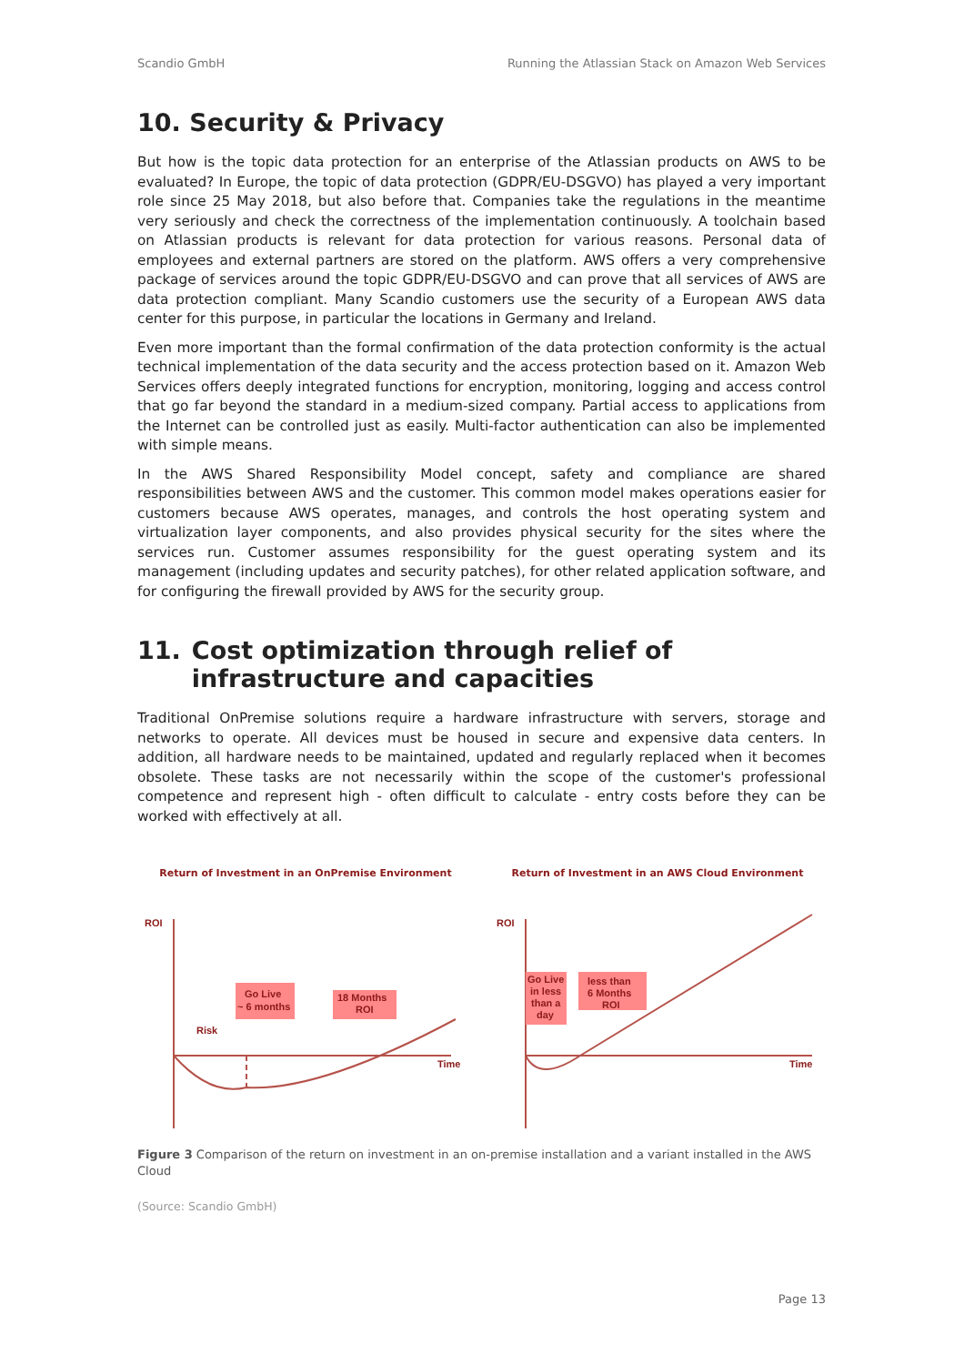Scandio GmbH Running the Atlassian Stack on Amazon Web Services
10. Security & Privacy
But how is the topic data protection for an enterprise of the Atlassian products on AWS to be evaluated? In Europe, the topic of data protection (GDPR/EU-DSGVO) has played a very important role since 25 May 2018, but also before that. Companies take the regulations in the meantime very seriously and check the correctness of the implementation continuously. A toolchain based on Atlassian products is relevant for data protection for various reasons. Personal data of employees and external partners are stored on the platform. AWS offers a very comprehensive package of services around the topic GDPR/EU-DSGVO and can prove that all services of AWS are data protection compliant. Many Scandio customers use the security of a European AWS data center for this purpose, in particular the locations in Germany and Ireland.
Even more important than the formal confirmation of the data protection conformity is the actual technical implementation of the data security and the access protection based on it. Amazon Web Services offers deeply integrated functions for encryption, monitoring, logging and access control that go far beyond the standard in a medium-sized company. Partial access to applications from the Internet can be controlled just as easily. Multi-factor authentication can also be implemented with simple means.
In the AWS Shared Responsibility Model concept, safety and compliance are shared responsibilities between AWS and the customer. This common model makes operations easier for customers because AWS operates, manages, and controls the host operating system and virtualization layer components, and also provides physical security for the sites where the services run. Customer assumes responsibility for the guest operating system and its management (including updates and security patches), for other related application software, and for configuring the firewall provided by AWS for the security group.
11. Cost optimization through relief of infrastructure and capacities
Traditional OnPremise solutions require a hardware infrastructure with servers, storage and networks to operate. All devices must be housed in secure and expensive data centers. In addition, all hardware needs to be maintained, updated and regularly replaced when it becomes obsolete. These tasks are not necessarily within the scope of the customer's professional competence and represent high - often difficult to calculate - entry costs before they can be worked with effectively at all.
Return of Investment in an OnPremise Environment
ROI
Go Live
~ 6 months
18 Months
ROI
Risk
Time
Return of Investment in an AWS Cloud Environment
ROI
Go Live
in less
than a
day
less than
6 Months
ROI
Time
Figure 3 Comparison of the return on investment in an on-premise installation and a variant installed in the AWS Cloud
(Source: Scandio GmbH)
Page 13